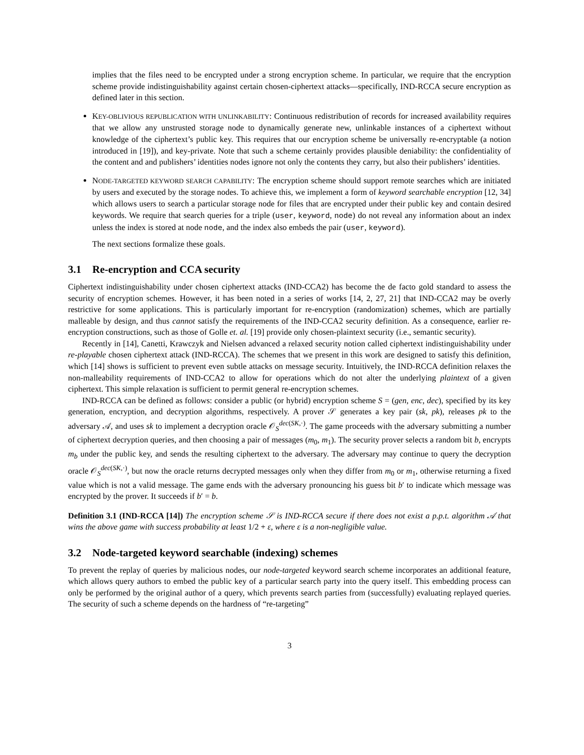implies that the files need to be encrypted under a strong encryption scheme. In particular, we require that the encryption scheme provide indistinguishability against certain chosen-ciphertext attacks—specifically, IND-RCCA secure encryption as defined later in this section.
KEY-OBLIVIOUS REPUBLICATION WITH UNLINKABILITY: Continuous redistribution of records for increased availability requires that we allow any unstrusted storage node to dynamically generate new, unlinkable instances of a ciphertext without knowledge of the ciphertext’s public key. This requires that our encryption scheme be universally re-encryptable (a notion introduced in [19]), and key-private. Note that such a scheme certainly provides plausible deniability: the confidentiality of the content and and publishers’ identities nodes ignore not only the contents they carry, but also their publishers’ identities.
NODE-TARGETED KEYWORD SEARCH CAPABILITY: The encryption scheme should support remote searches which are initiated by users and executed by the storage nodes. To achieve this, we implement a form of keyword searchable encryption [12, 34] which allows users to search a particular storage node for files that are encrypted under their public key and contain desired keywords. We require that search queries for a triple (user, keyword, node) do not reveal any information about an index unless the index is stored at node node, and the index also embeds the pair (user, keyword).
The next sections formalize these goals.
3.1 Re-encryption and CCA security
Ciphertext indistinguishability under chosen ciphertext attacks (IND-CCA2) has become the de facto gold standard to assess the security of encryption schemes. However, it has been noted in a series of works [14, 2, 27, 21] that IND-CCA2 may be overly restrictive for some applications. This is particularly important for re-encryption (randomization) schemes, which are partially malleable by design, and thus cannot satisfy the requirements of the IND-CCA2 security definition. As a consequence, earlier re-encryption constructions, such as those of Golle et. al. [19] provide only chosen-plaintext security (i.e., semantic security).
Recently in [14], Canetti, Krawczyk and Nielsen advanced a relaxed security notion called ciphertext indistinguishability under re-playable chosen ciphertext attack (IND-RCCA). The schemes that we present in this work are designed to satisfy this definition, which [14] shows is sufficient to prevent even subtle attacks on message security. Intuitively, the IND-RCCA definition relaxes the non-malleability requirements of IND-CCA2 to allow for operations which do not alter the underlying plaintext of a given ciphertext. This simple relaxation is sufficient to permit general re-encryption schemes.
IND-RCCA can be defined as follows: consider a public (or hybrid) encryption scheme S = (gen, enc, dec), specified by its key generation, encryption, and decryption algorithms, respectively. A prover 𝒮 generates a key pair (sk, pk), releases pk to the adversary 𝒜, and uses sk to implement a decryption oracle 𝒪<sub>S</sub><sup>dec(SK,·)</sup>. The game proceeds with the adversary submitting a number of ciphertext decryption queries, and then choosing a pair of messages (m<sub>0</sub>, m<sub>1</sub>). The security prover selects a random bit b, encrypts m<sub>b</sub> under the public key, and sends the resulting ciphertext to the adversary. The adversary may continue to query the decryption oracle 𝒪<sub>S</sub><sup>dec(SK,·)</sup>, but now the oracle returns decrypted messages only when they differ from m<sub>0</sub> or m<sub>1</sub>, otherwise returning a fixed value which is not a valid message. The game ends with the adversary pronouncing his guess bit b′ to indicate which message was encrypted by the prover. It succeeds if b′ = b.
Definition 3.1 (IND-RCCA [14]) The encryption scheme 𝒮 is IND-RCCA secure if there does not exist a p.p.t. algorithm 𝒜 that wins the above game with success probability at least 1/2 + ε, where ε is a non-negligible value.
3.2 Node-targeted keyword searchable (indexing) schemes
To prevent the replay of queries by malicious nodes, our node-targeted keyword search scheme incorporates an additional feature, which allows query authors to embed the public key of a particular search party into the query itself. This embedding process can only be performed by the original author of a query, which prevents search parties from (successfully) evaluating replayed queries. The security of such a scheme depends on the hardness of “re-targeting”
3